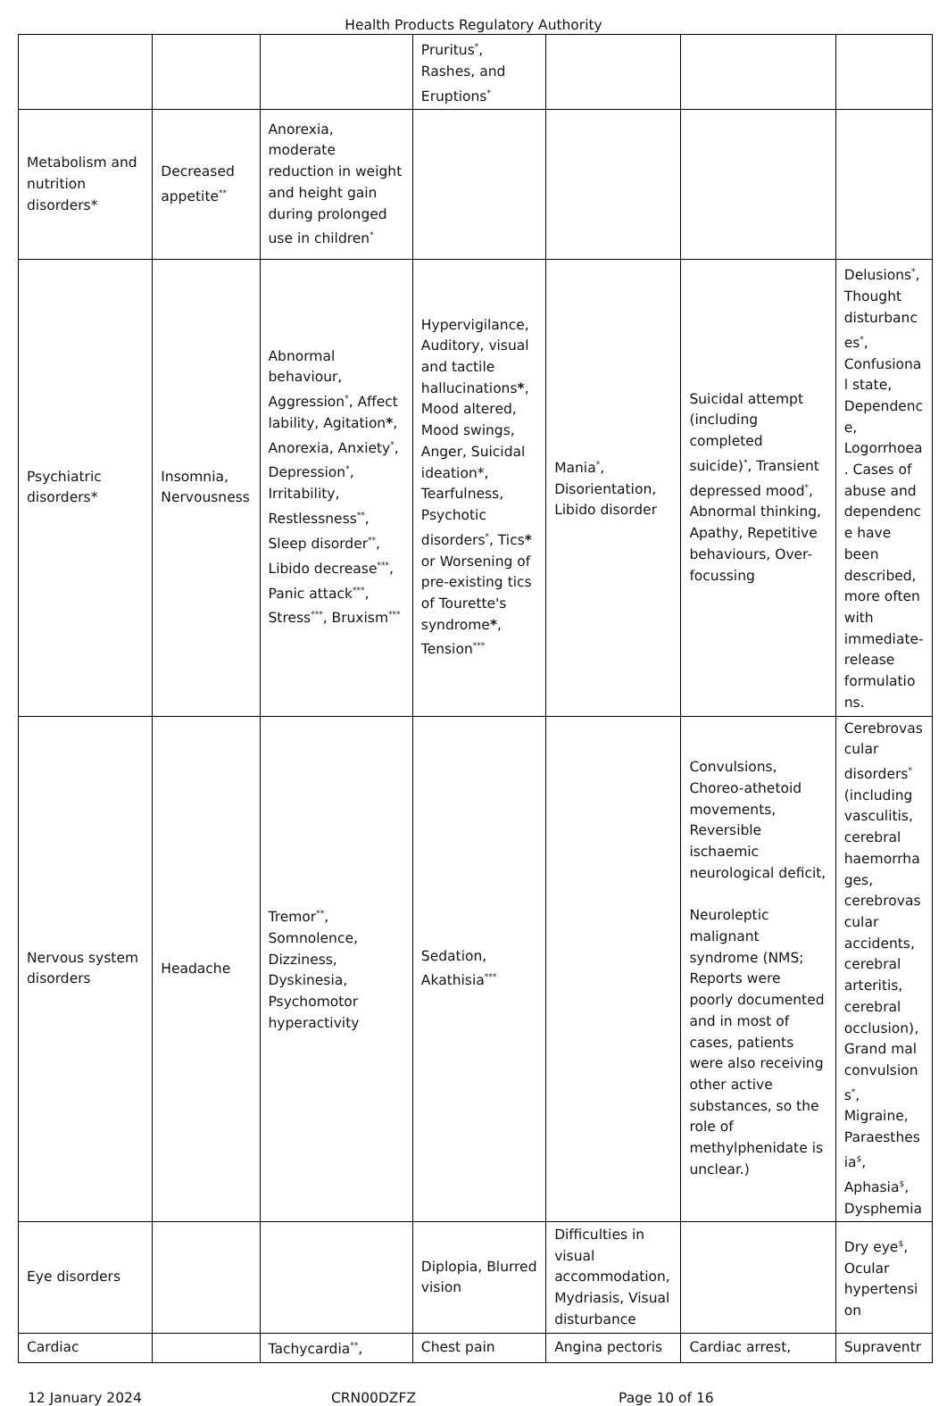Health Products Regulatory Authority
| | | | Pruritus<sup>*</sup>, Rashes, and Eruptions<sup>*</sup> | | | |
| Metabolism and nutrition disorders* | Decreased appetite<sup>**</sup> | Anorexia, moderate reduction in weight and height gain during prolonged use in children<sup>*</sup> | | | | |
| Psychiatric disorders* | Insomnia, Nervousness | Abnormal behaviour, Aggression<sup>*</sup>, Affect lability, Agitation * , Anorexia, Anxiety<sup>*</sup>, Depression<sup>*</sup>, Irritability, Restlessness<sup>**</sup>, Sleep disorder<sup>**</sup>, Libido decrease<sup>***</sup>, Panic attack<sup>***</sup>, Stress<sup>***</sup>, Bruxism<sup>***</sup> | Hypervigilance, Auditory, visual and tactile hallucinations * , Mood altered, Mood swings, Anger, Suicidal ideation*, Tearfulness, Psychotic disorders<sup>*</sup>, Tics * or Worsening of pre-existing tics of Tourette's syndrome * , Tension<sup>***</sup> | Mania<sup>*</sup>, Disorientation, Libido disorder | Suicidal attempt (including completed suicide)<sup>*</sup>, Transient depressed mood<sup>*</sup>, Abnormal thinking, Apathy, Repetitive behaviours, Over-focussing | Delusions<sup>*</sup>, Thought disturbances<sup>*</sup>, Confusional state, Dependence, Logorrhoea. Cases of abuse and dependence have been described, more often with immediate-release formulations. |
| Nervous system disorders | Headache | Tremor<sup>**</sup>, Somnolence, Dizziness, Dyskinesia, Psychomotor hyperactivity | Sedation, Akathisia<sup>***</sup> | | Convulsions, Choreo-athetoid movements, Reversible ischaemic neurological deficit, Neuroleptic malignant syndrome (NMS; Reports were poorly documented and in most of cases, patients were also receiving other active substances, so the role of methylphenidate is unclear.) | Cerebrovascular disorders<sup>*</sup> (including vasculitis, cerebral haemorrhages, cerebrovascular accidents, cerebral arteritis, cerebral occlusion), Grand mal convulsions<sup>*</sup>, Migraine, Paraesthesia<sup>$</sup>, Aphasia<sup>$</sup>, Dysphemia |
| Eye disorders | | | Diplopia, Blurred vision | Difficulties in visual accommodation, Mydriasis, Visual disturbance | | Dry eye<sup>$</sup>, Ocular hypertension |
| Cardiac | | Tachycardia<sup>**</sup>, | Chest pain | Angina pectoris | Cardiac arrest, | Supraventr |
12 January 2024 CRN00DZFZ Page 10 of 16